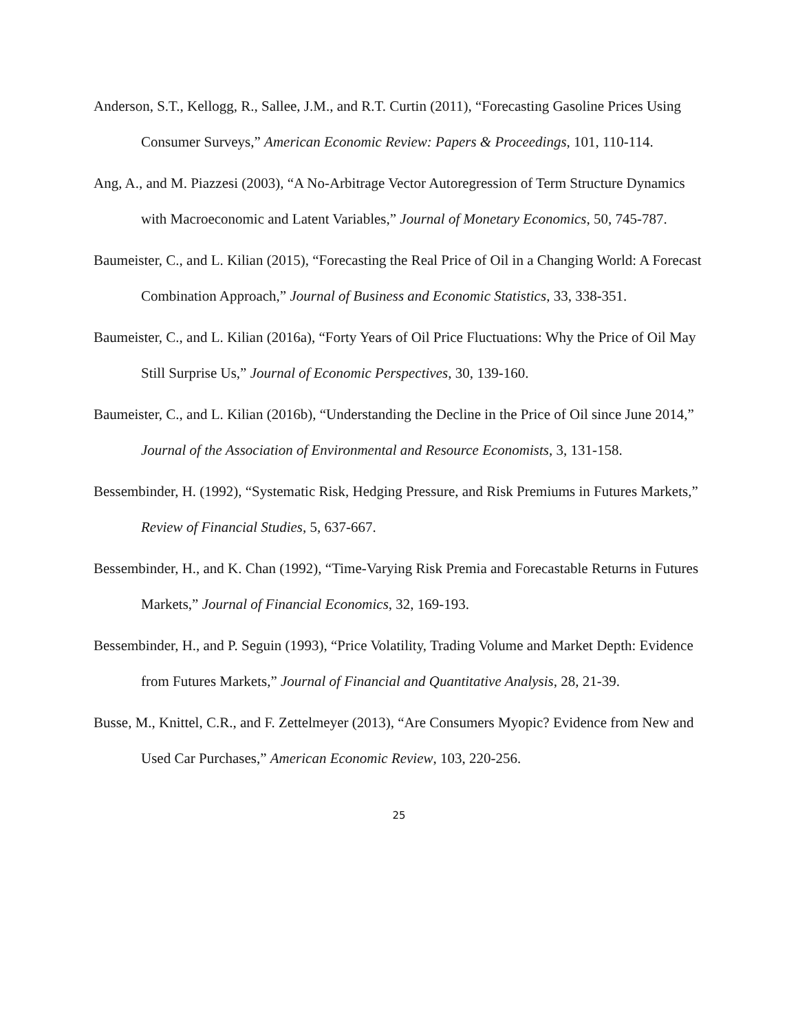Anderson, S.T., Kellogg, R., Sallee, J.M., and R.T. Curtin (2011), “Forecasting Gasoline Prices Using Consumer Surveys,” American Economic Review: Papers & Proceedings, 101, 110-114.
Ang, A., and M. Piazzesi (2003), “A No-Arbitrage Vector Autoregression of Term Structure Dynamics with Macroeconomic and Latent Variables,” Journal of Monetary Economics, 50, 745-787.
Baumeister, C., and L. Kilian (2015), “Forecasting the Real Price of Oil in a Changing World: A Forecast Combination Approach,” Journal of Business and Economic Statistics, 33, 338-351.
Baumeister, C., and L. Kilian (2016a), “Forty Years of Oil Price Fluctuations: Why the Price of Oil May Still Surprise Us,” Journal of Economic Perspectives, 30, 139-160.
Baumeister, C., and L. Kilian (2016b), “Understanding the Decline in the Price of Oil since June 2014,” Journal of the Association of Environmental and Resource Economists, 3, 131-158.
Bessembinder, H. (1992), “Systematic Risk, Hedging Pressure, and Risk Premiums in Futures Markets,” Review of Financial Studies, 5, 637-667.
Bessembinder, H., and K. Chan (1992), “Time-Varying Risk Premia and Forecastable Returns in Futures Markets,” Journal of Financial Economics, 32, 169-193.
Bessembinder, H., and P. Seguin (1993), “Price Volatility, Trading Volume and Market Depth: Evidence from Futures Markets,” Journal of Financial and Quantitative Analysis, 28, 21-39.
Busse, M., Knittel, C.R., and F. Zettelmeyer (2013), “Are Consumers Myopic? Evidence from New and Used Car Purchases,” American Economic Review, 103, 220-256.
25